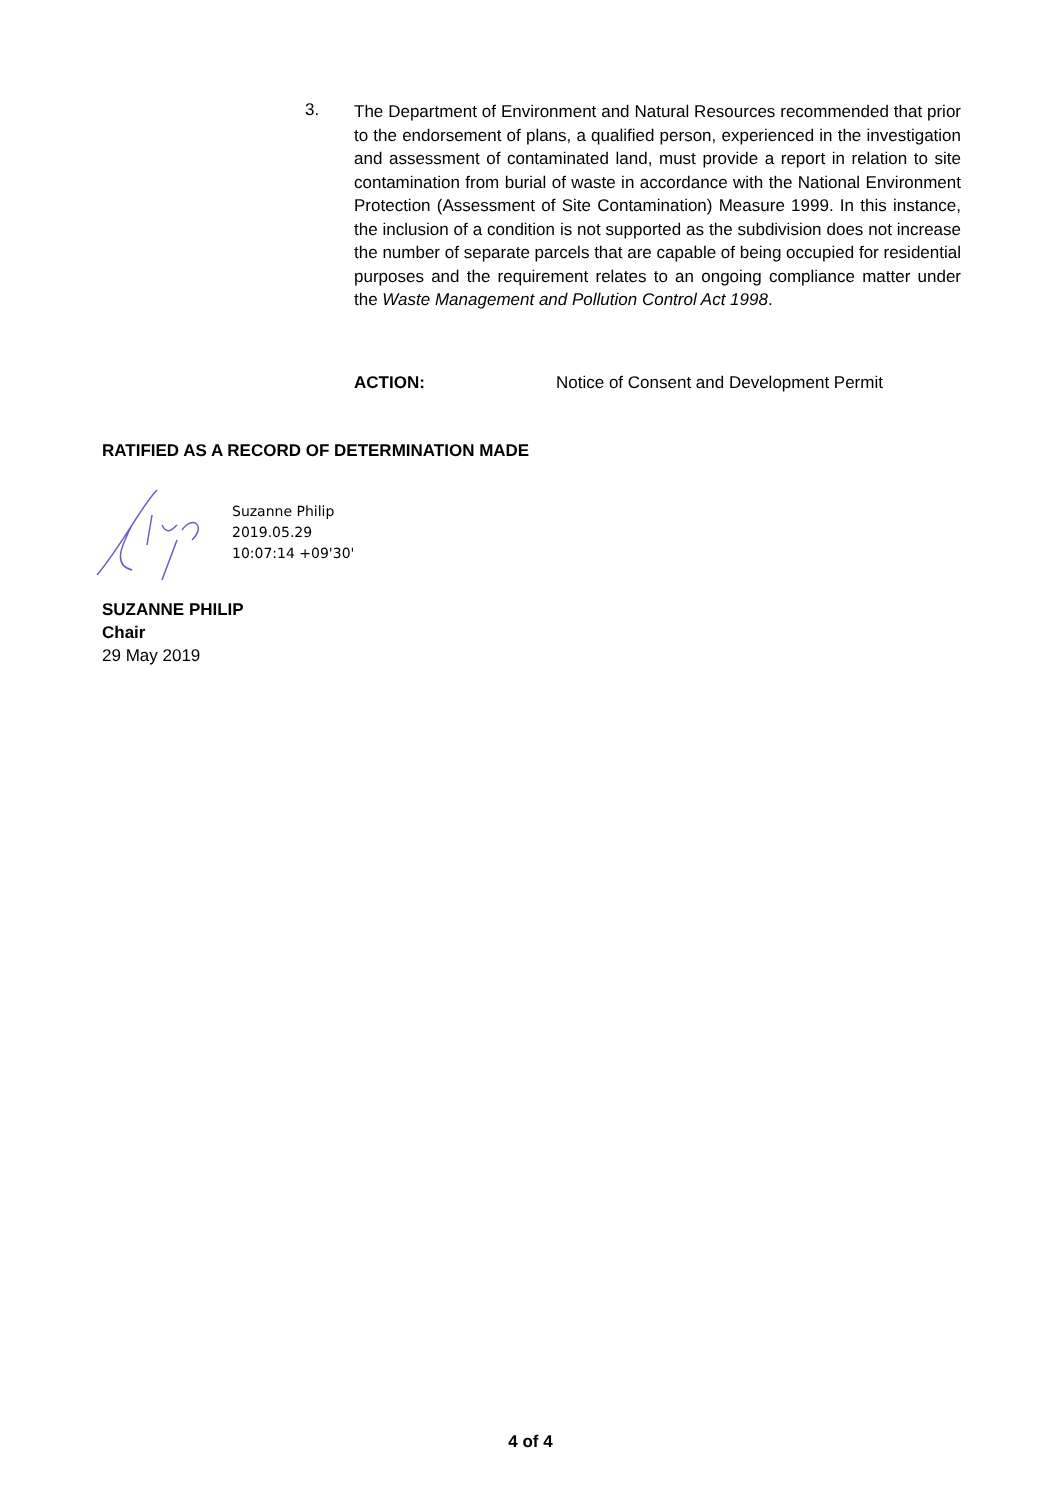3.
The Department of Environment and Natural Resources recommended that prior to the endorsement of plans, a qualified person, experienced in the investigation and assessment of contaminated land, must provide a report in relation to site contamination from burial of waste in accordance with the National Environment Protection (Assessment of Site Contamination) Measure 1999. In this instance, the inclusion of a condition is not supported as the subdivision does not increase the number of separate parcels that are capable of being occupied for residential purposes and the requirement relates to an ongoing compliance matter under the Waste Management and Pollution Control Act 1998.
ACTION: Notice of Consent and Development Permit
RATIFIED AS A RECORD OF DETERMINATION MADE
Suzanne Philip
2019.05.29
10:07:14 +09'30'
SUZANNE PHILIP
Chair
29 May 2019
4 of 4